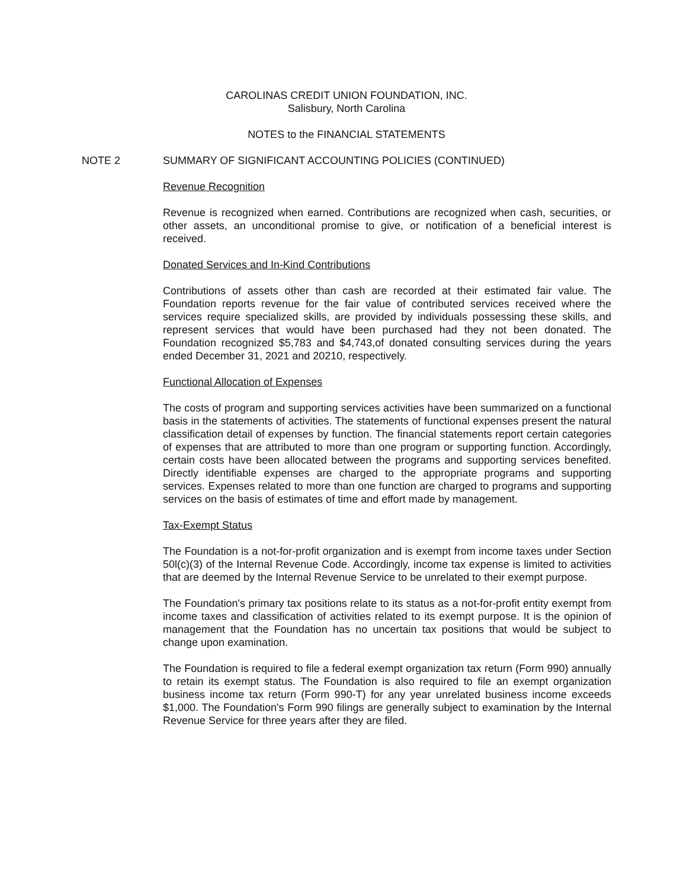CAROLINAS CREDIT UNION FOUNDATION, INC.
Salisbury, North Carolina
NOTES to the FINANCIAL STATEMENTS
NOTE 2 SUMMARY OF SIGNIFICANT ACCOUNTING POLICIES (CONTINUED)
Revenue Recognition
Revenue is recognized when earned. Contributions are recognized when cash, securities, or other assets, an unconditional promise to give, or notification of a beneficial interest is received.
Donated Services and In-Kind Contributions
Contributions of assets other than cash are recorded at their estimated fair value. The Foundation reports revenue for the fair value of contributed services received where the services require specialized skills, are provided by individuals possessing these skills, and represent services that would have been purchased had they not been donated. The Foundation recognized $5,783 and $4,743,of donated consulting services during the years ended December 31, 2021 and 20210, respectively.
Functional Allocation of Expenses
The costs of program and supporting services activities have been summarized on a functional basis in the statements of activities. The statements of functional expenses present the natural classification detail of expenses by function. The financial statements report certain categories of expenses that are attributed to more than one program or supporting function. Accordingly, certain costs have been allocated between the programs and supporting services benefited. Directly identifiable expenses are charged to the appropriate programs and supporting services. Expenses related to more than one function are charged to programs and supporting services on the basis of estimates of time and effort made by management.
Tax-Exempt Status
The Foundation is a not-for-profit organization and is exempt from income taxes under Section 50l(c)(3) of the Internal Revenue Code. Accordingly, income tax expense is limited to activities that are deemed by the Internal Revenue Service to be unrelated to their exempt purpose.
The Foundation's primary tax positions relate to its status as a not-for-profit entity exempt from income taxes and classification of activities related to its exempt purpose. It is the opinion of management that the Foundation has no uncertain tax positions that would be subject to change upon examination.
The Foundation is required to file a federal exempt organization tax return (Form 990) annually to retain its exempt status. The Foundation is also required to file an exempt organization business income tax return (Form 990-T) for any year unrelated business income exceeds $1,000. The Foundation's Form 990 filings are generally subject to examination by the Internal Revenue Service for three years after they are filed.